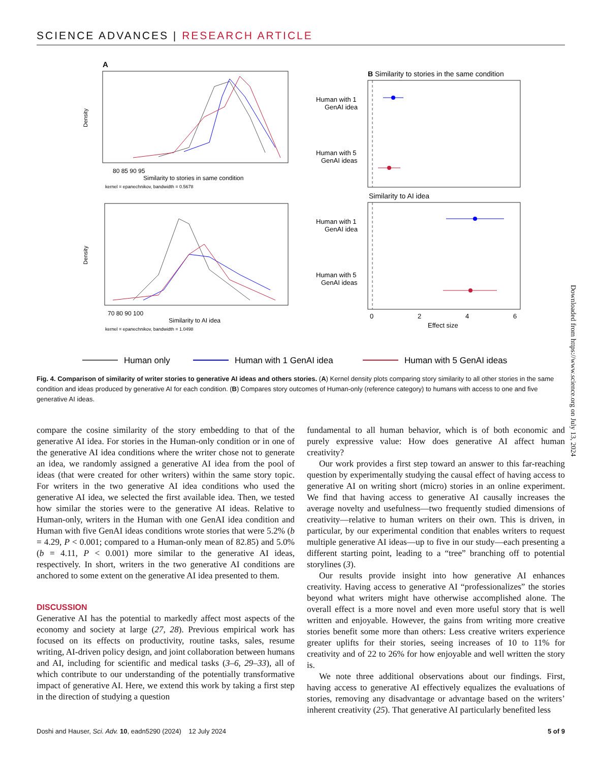SCIENCE ADVANCES | RESEARCH ARTICLE
A
80 85 90 95
Similarity to stories in same condition
kernel = epanechnikov, bandwidth = 0.5678
Density
70 80 90 100
Similarity to AI idea
kernel = epanechnikov, bandwidth = 1.0498
Density
B Similarity to stories in the same condition
Human with 1
GenAI idea
Human with 5
GenAI ideas
Similarity to AI idea
Human with 1
GenAI idea
Human with 5
GenAI ideas
0
2
4
6
Effect size
Human only
Human with 1 GenAI idea
Human with 5 GenAI ideas
Fig. 4. Comparison of similarity of writer stories to generative AI ideas and others stories. (A) Kernel density plots comparing story similarity to all other stories in the same condition and ideas produced by generative AI for each condition. (B) Compares story outcomes of Human-only (reference category) to humans with access to one and five generative AI ideas.
compare the cosine similarity of the story embedding to that of the generative AI idea. For stories in the Human-only condition or in one of the generative AI idea conditions where the writer chose not to generate an idea, we randomly assigned a generative AI idea from the pool of ideas (that were created for other writers) within the same story topic. For writers in the two generative AI idea conditions who used the generative AI idea, we selected the first available idea. Then, we tested how similar the stories were to the generative AI ideas. Relative to Human-only, writers in the Human with one GenAI idea condition and Human with five GenAI ideas conditions wrote stories that were 5.2% (b = 4.29, P < 0.001; compared to a Human-only mean of 82.85) and 5.0% (b = 4.11, P < 0.001) more similar to the generative AI ideas, respectively. In short, writers in the two generative AI conditions are anchored to some extent on the generative AI idea presented to them.
DISCUSSION
Generative AI has the potential to markedly affect most aspects of the economy and society at large (27, 28). Previous empirical work has focused on its effects on productivity, routine tasks, sales, resume writing, AI-driven policy design, and joint collaboration between humans and AI, including for scientific and medical tasks (3–6, 29–33), all of which contribute to our understanding of the potentially transformative impact of generative AI. Here, we extend this work by taking a first step in the direction of studying a question
fundamental to all human behavior, which is of both economic and purely expressive value: How does generative AI affect human creativity?
Our work provides a first step toward an answer to this far-reaching question by experimentally studying the causal effect of having access to generative AI on writing short (micro) stories in an online experiment. We find that having access to generative AI causally increases the average novelty and usefulness—two frequently studied dimensions of creativity—relative to human writers on their own. This is driven, in particular, by our experimental condition that enables writers to request multiple generative AI ideas—up to five in our study—each presenting a different starting point, leading to a “tree” branching off to potential storylines (3).
Our results provide insight into how generative AI enhances creativity. Having access to generative AI “professionalizes” the stories beyond what writers might have otherwise accomplished alone. The overall effect is a more novel and even more useful story that is well written and enjoyable. However, the gains from writing more creative stories benefit some more than others: Less creative writers experience greater uplifts for their stories, seeing increases of 10 to 11% for creativity and of 22 to 26% for how enjoyable and well written the story is.
We note three additional observations about our findings. First, having access to generative AI effectively equalizes the evaluations of stories, removing any disadvantage or advantage based on the writers’ inherent creativity (25). That generative AI particularly benefited less
Doshi and Hauser, Sci. Adv. 10, eadn5290 (2024) 12 July 2024 5 of 9
Downloaded from https://www.science.org on July 13, 2024